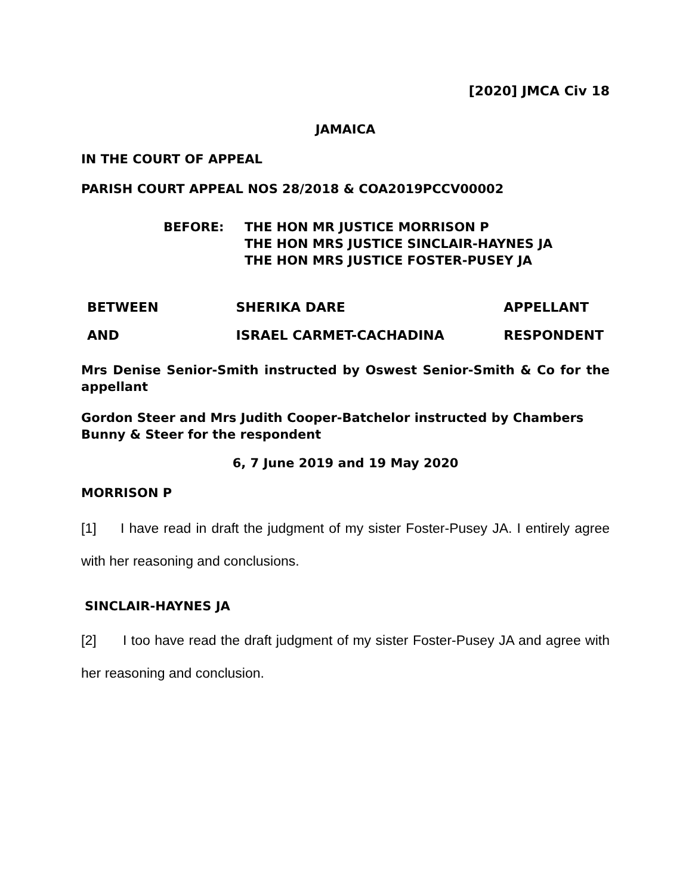[2020] JMCA Civ 18
JAMAICA
IN THE COURT OF APPEAL
PARISH COURT APPEAL NOS 28/2018 & COA2019PCCV00002
BEFORE: THE HON MR JUSTICE MORRISON P
THE HON MRS JUSTICE SINCLAIR-HAYNES JA
THE HON MRS JUSTICE FOSTER-PUSEY JA
| BETWEEN | SHERIKA DARE | APPELLANT |
| AND | ISRAEL CARMET-CACHADINA | RESPONDENT |
Mrs Denise Senior-Smith instructed by Oswest Senior-Smith & Co for the appellant
Gordon Steer and Mrs Judith Cooper-Batchelor instructed by Chambers Bunny & Steer for the respondent
6, 7 June 2019 and 19 May 2020
MORRISON P
[1] I have read in draft the judgment of my sister Foster-Pusey JA. I entirely agree with her reasoning and conclusions.
SINCLAIR-HAYNES JA
[2] I too have read the draft judgment of my sister Foster-Pusey JA and agree with her reasoning and conclusion.